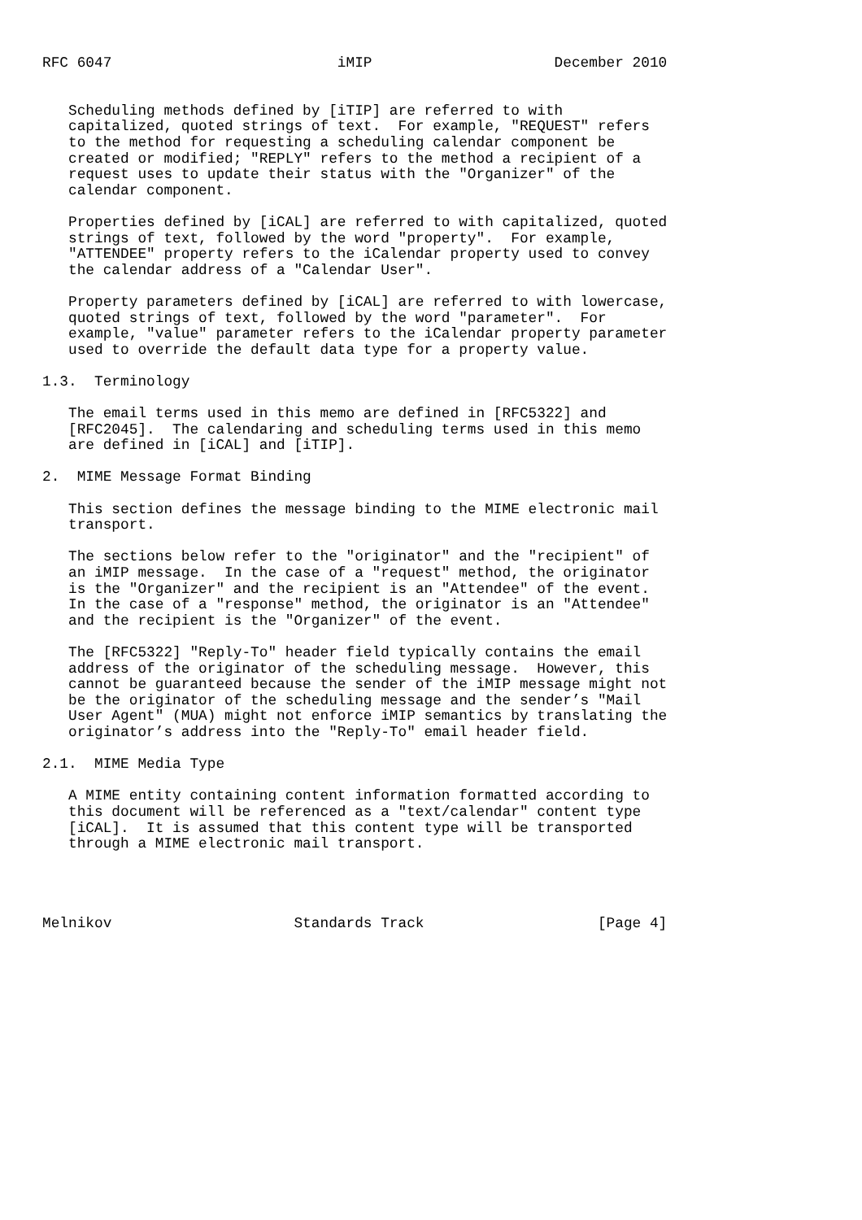RFC 6047                          iMIP                     December 2010


   Scheduling methods defined by [iTIP] are referred to with
   capitalized, quoted strings of text.  For example, "REQUEST" refers
   to the method for requesting a scheduling calendar component be
   created or modified; "REPLY" refers to the method a recipient of a
   request uses to update their status with the "Organizer" of the
   calendar component.

   Properties defined by [iCAL] are referred to with capitalized, quoted
   strings of text, followed by the word "property".  For example,
   "ATTENDEE" property refers to the iCalendar property used to convey
   the calendar address of a "Calendar User".

   Property parameters defined by [iCAL] are referred to with lowercase,
   quoted strings of text, followed by the word "parameter".  For
   example, "value" parameter refers to the iCalendar property parameter
   used to override the default data type for a property value.

1.3.  Terminology

   The email terms used in this memo are defined in [RFC5322] and
   [RFC2045].  The calendaring and scheduling terms used in this memo
   are defined in [iCAL] and [iTIP].

2.  MIME Message Format Binding

   This section defines the message binding to the MIME electronic mail
   transport.

   The sections below refer to the "originator" and the "recipient" of
   an iMIP message.  In the case of a "request" method, the originator
   is the "Organizer" and the recipient is an "Attendee" of the event.
   In the case of a "response" method, the originator is an "Attendee"
   and the recipient is the "Organizer" of the event.

   The [RFC5322] "Reply-To" header field typically contains the email
   address of the originator of the scheduling message.  However, this
   cannot be guaranteed because the sender of the iMIP message might not
   be the originator of the scheduling message and the sender’s "Mail
   User Agent" (MUA) might not enforce iMIP semantics by translating the
   originator’s address into the "Reply-To" email header field.

2.1.  MIME Media Type

   A MIME entity containing content information formatted according to
   this document will be referenced as a "text/calendar" content type
   [iCAL].  It is assumed that this content type will be transported
   through a MIME electronic mail transport.




Melnikov                     Standards Track                    [Page 4]